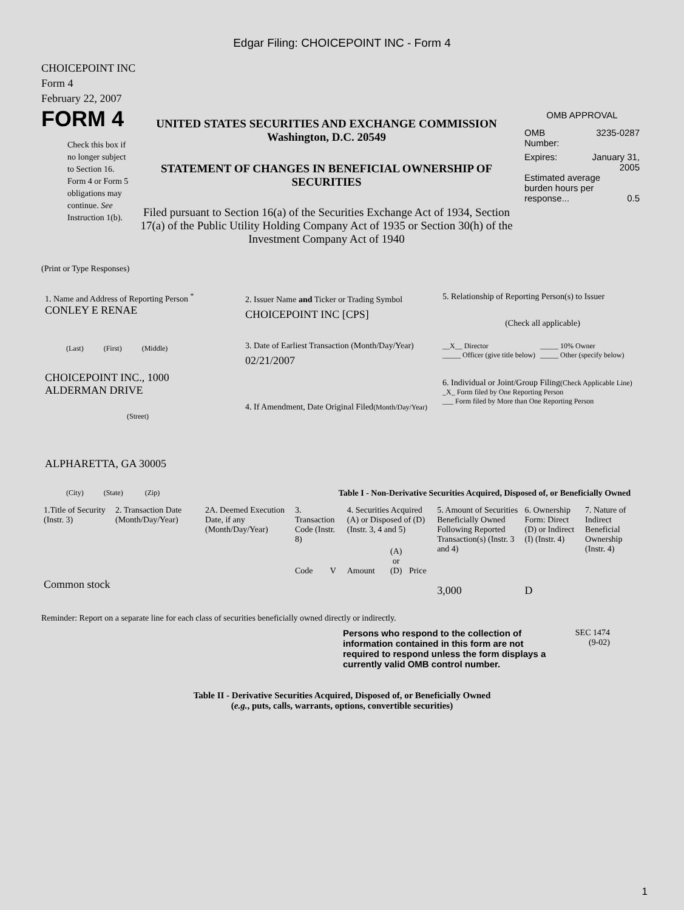Edgar Filing: CHOICEPOINT INC - Form 4
CHOICEPOINT INC
Form 4
February 22, 2007
FORM 4
Check this box if no longer subject to Section 16. Form 4 or Form 5 obligations may continue. See Instruction 1(b).
UNITED STATES SECURITIES AND EXCHANGE COMMISSION
Washington, D.C. 20549
STATEMENT OF CHANGES IN BENEFICIAL OWNERSHIP OF SECURITIES
Filed pursuant to Section 16(a) of the Securities Exchange Act of 1934, Section 17(a) of the Public Utility Holding Company Act of 1935 or Section 30(h) of the Investment Company Act of 1940
OMB APPROVAL
OMB
Number: 3235-0287
Expires: January 31,
2005
Estimated average burden hours per response... 0.5
(Print or Type Responses)
1. Name and Address of Reporting Person <sup>*</sup>
CONLEY E RENAE
(Last) (First) (Middle)
CHOICEPOINT INC., 1000
ALDERMAN DRIVE
(Street)
ALPHARETTA, GA 30005
(City) (State) (Zip)
2. Issuer Name and Ticker or Trading Symbol
CHOICEPOINT INC [CPS]
3. Date of Earliest Transaction (Month/Day/Year)
02/21/2007
4. If Amendment, Date Original Filed(Month/Day/Year)
5. Relationship of Reporting Person(s) to Issuer
(Check all applicable)
| __X__ Director _____ Officer (give title below) | _____ 10% Owner _____ Other (specify below) |
6. Individual or Joint/Group Filing(Check Applicable Line)
_X_ Form filed by One Reporting Person
___ Form filed by More than One Reporting Person
Table I - Non-Derivative Securities Acquired, Disposed of, or Beneficially Owned
| 1.Title of Security (Instr. 3) | 2. Transaction Date (Month/Day/Year) | 2A. Deemed Execution Date, if any (Month/Day/Year) | 3. Transaction Code (Instr. 8) | | 4. Securities Acquired (A) or Disposed of (D) (Instr. 3, 4 and 5) | | | 5. Amount of Securities Beneficially Owned Following Reported Transaction(s) (Instr. 3 and 4) | 6. Ownership Form: Direct (D) or Indirect (I) (Instr. 4) | 7. Nature of Indirect Beneficial Ownership (Instr. 4) |
| --- | --- | --- | --- | --- | --- | --- | --- | --- | --- | --- |
| | | | Code | V | Amount | (A) or (D) | Price | | | |
| Common stock | | | | | | | | 3,000 | D | |
Reminder: Report on a separate line for each class of securities beneficially owned directly or indirectly.
Persons who respond to the collection of information contained in this form are not required to respond unless the form displays a currently valid OMB control number.
SEC 1474
(9-02)
Table II - Derivative Securities Acquired, Disposed of, or Beneficially Owned
(e.g., puts, calls, warrants, options, convertible securities)
1